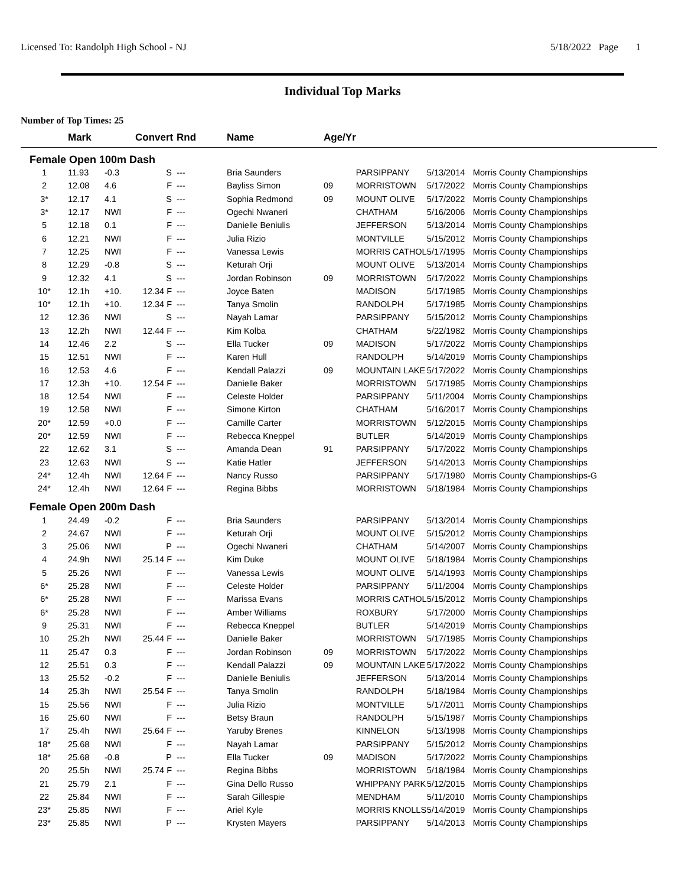Licensed To: Randolph High School - NJ 5/18/2022 Page 1
Individual Top Marks
Number of Top Times: 25
| | Mark | | Convert | Rnd | Name | Age/Yr | | | |
| --- | --- | --- | --- | --- | --- | --- | --- | --- | --- |
| Female Open 100m Dash | | | | | | | | | |
| 1 | 11.93 | -0.3 | S | --- | Bria Saunders | | PARSIPPANY | 5/13/2014 | Morris County Championships |
| 2 | 12.08 | 4.6 | F | --- | Bayliss Simon | 09 | MORRISTOWN | 5/17/2022 | Morris County Championships |
| 3* | 12.17 | 4.1 | S | --- | Sophia Redmond | 09 | MOUNT OLIVE | 5/17/2022 | Morris County Championships |
| 3* | 12.17 | NWI | F | --- | Ogechi Nwaneri | | CHATHAM | 5/16/2006 | Morris County Championships |
| 5 | 12.18 | 0.1 | F | --- | Danielle Beniulis | | JEFFERSON | 5/13/2014 | Morris County Championships |
| 6 | 12.21 | NWI | F | --- | Julia Rizio | | MONTVILLE | 5/15/2012 | Morris County Championships |
| 7 | 12.25 | NWI | F | --- | Vanessa Lewis | | MORRIS CATHOL | 5/17/1995 | Morris County Championships |
| 8 | 12.29 | -0.8 | S | --- | Keturah Orji | | MOUNT OLIVE | 5/13/2014 | Morris County Championships |
| 9 | 12.32 | 4.1 | S | --- | Jordan Robinson | 09 | MORRISTOWN | 5/17/2022 | Morris County Championships |
| 10* | 12.1h | +10. | 12.34 F | --- | Joyce Baten | | MADISON | 5/17/1985 | Morris County Championships |
| 10* | 12.1h | +10. | 12.34 F | --- | Tanya Smolin | | RANDOLPH | 5/17/1985 | Morris County Championships |
| 12 | 12.36 | NWI | S | --- | Nayah Lamar | | PARSIPPANY | 5/15/2012 | Morris County Championships |
| 13 | 12.2h | NWI | 12.44 F | --- | Kim Kolba | | CHATHAM | 5/22/1982 | Morris County Championships |
| 14 | 12.46 | 2.2 | S | --- | Ella Tucker | 09 | MADISON | 5/17/2022 | Morris County Championships |
| 15 | 12.51 | NWI | F | --- | Karen Hull | | RANDOLPH | 5/14/2019 | Morris County Championships |
| 16 | 12.53 | 4.6 | F | --- | Kendall Palazzi | 09 | MOUNTAIN LAKE | 5/17/2022 | Morris County Championships |
| 17 | 12.3h | +10. | 12.54 F | --- | Danielle Baker | | MORRISTOWN | 5/17/1985 | Morris County Championships |
| 18 | 12.54 | NWI | F | --- | Celeste Holder | | PARSIPPANY | 5/11/2004 | Morris County Championships |
| 19 | 12.58 | NWI | F | --- | Simone Kirton | | CHATHAM | 5/16/2017 | Morris County Championships |
| 20* | 12.59 | +0.0 | F | --- | Camille Carter | | MORRISTOWN | 5/12/2015 | Morris County Championships |
| 20* | 12.59 | NWI | F | --- | Rebecca Kneppel | | BUTLER | 5/14/2019 | Morris County Championships |
| 22 | 12.62 | 3.1 | S | --- | Amanda Dean | 91 | PARSIPPANY | 5/17/2022 | Morris County Championships |
| 23 | 12.63 | NWI | S | --- | Katie Hatler | | JEFFERSON | 5/14/2013 | Morris County Championships |
| 24* | 12.4h | NWI | 12.64 F | --- | Nancy Russo | | PARSIPPANY | 5/17/1980 | Morris County Championships-G |
| 24* | 12.4h | NWI | 12.64 F | --- | Regina Bibbs | | MORRISTOWN | 5/18/1984 | Morris County Championships |
| Female Open 200m Dash | | | | | | | | | |
| 1 | 24.49 | -0.2 | F | --- | Bria Saunders | | PARSIPPANY | 5/13/2014 | Morris County Championships |
| 2 | 24.67 | NWI | F | --- | Keturah Orji | | MOUNT OLIVE | 5/15/2012 | Morris County Championships |
| 3 | 25.06 | NWI | P | --- | Ogechi Nwaneri | | CHATHAM | 5/14/2007 | Morris County Championships |
| 4 | 24.9h | NWI | 25.14 F | --- | Kim Duke | | MOUNT OLIVE | 5/18/1984 | Morris County Championships |
| 5 | 25.26 | NWI | F | --- | Vanessa Lewis | | MOUNT OLIVE | 5/14/1993 | Morris County Championships |
| 6* | 25.28 | NWI | F | --- | Celeste Holder | | PARSIPPANY | 5/11/2004 | Morris County Championships |
| 6* | 25.28 | NWI | F | --- | Marissa Evans | | MORRIS CATHOL | 5/15/2012 | Morris County Championships |
| 6* | 25.28 | NWI | F | --- | Amber Williams | | ROXBURY | 5/17/2000 | Morris County Championships |
| 9 | 25.31 | NWI | F | --- | Rebecca Kneppel | | BUTLER | 5/14/2019 | Morris County Championships |
| 10 | 25.2h | NWI | 25.44 F | --- | Danielle Baker | | MORRISTOWN | 5/17/1985 | Morris County Championships |
| 11 | 25.47 | 0.3 | F | --- | Jordan Robinson | 09 | MORRISTOWN | 5/17/2022 | Morris County Championships |
| 12 | 25.51 | 0.3 | F | --- | Kendall Palazzi | 09 | MOUNTAIN LAKE | 5/17/2022 | Morris County Championships |
| 13 | 25.52 | -0.2 | F | --- | Danielle Beniulis | | JEFFERSON | 5/13/2014 | Morris County Championships |
| 14 | 25.3h | NWI | 25.54 F | --- | Tanya Smolin | | RANDOLPH | 5/18/1984 | Morris County Championships |
| 15 | 25.56 | NWI | F | --- | Julia Rizio | | MONTVILLE | 5/17/2011 | Morris County Championships |
| 16 | 25.60 | NWI | F | --- | Betsy Braun | | RANDOLPH | 5/15/1987 | Morris County Championships |
| 17 | 25.4h | NWI | 25.64 F | --- | Yaruby Brenes | | KINNELON | 5/13/1998 | Morris County Championships |
| 18* | 25.68 | NWI | F | --- | Nayah Lamar | | PARSIPPANY | 5/15/2012 | Morris County Championships |
| 18* | 25.68 | -0.8 | P | --- | Ella Tucker | 09 | MADISON | 5/17/2022 | Morris County Championships |
| 20 | 25.5h | NWI | 25.74 F | --- | Regina Bibbs | | MORRISTOWN | 5/18/1984 | Morris County Championships |
| 21 | 25.79 | 2.1 | F | --- | Gina Dello Russo | | WHIPPANY PARK | 5/12/2015 | Morris County Championships |
| 22 | 25.84 | NWI | F | --- | Sarah Gillespie | | MENDHAM | 5/11/2010 | Morris County Championships |
| 23* | 25.85 | NWI | F | --- | Ariel Kyle | | MORRIS KNOLLS | 5/14/2019 | Morris County Championships |
| 23* | 25.85 | NWI | P | --- | Krysten Mayers | | PARSIPPANY | 5/14/2013 | Morris County Championships |